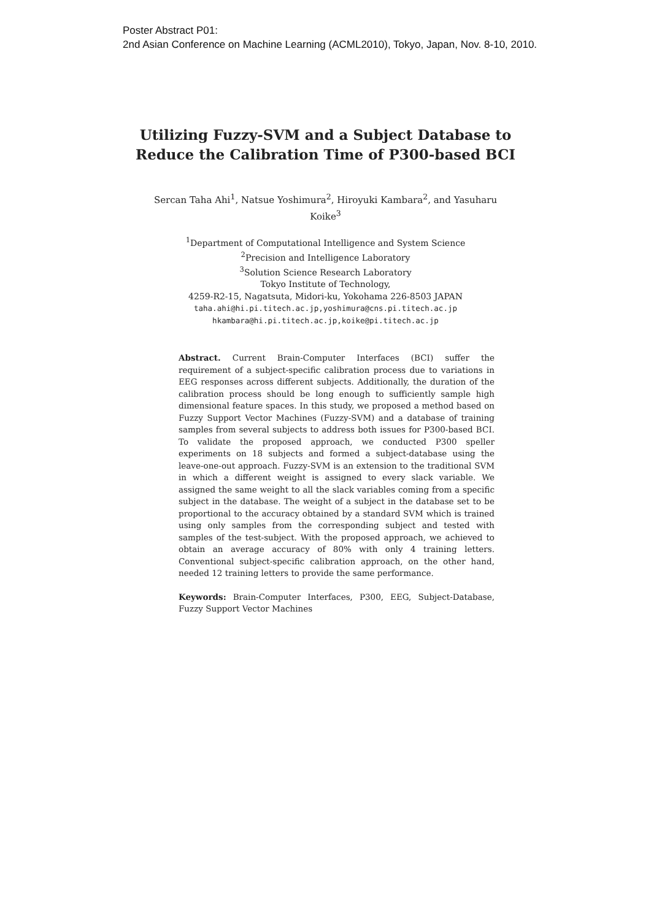Poster Abstract P01:
2nd Asian Conference on Machine Learning (ACML2010), Tokyo, Japan, Nov. 8-10, 2010.
Utilizing Fuzzy-SVM and a Subject Database to
Reduce the Calibration Time of P300-based BCI
Sercan Taha Ahi<sup>1</sup>, Natsue Yoshimura<sup>2</sup>, Hiroyuki Kambara<sup>2</sup>, and Yasuharu Koike<sup>3</sup>
<sup>1</sup> Department of Computational Intelligence and System Science
<sup>2</sup> Precision and Intelligence Laboratory
<sup>3</sup> Solution Science Research Laboratory
Tokyo Institute of Technology,
4259-R2-15, Nagatsuta, Midori-ku, Yokohama 226-8503 JAPAN
taha.ahi@hi.pi.titech.ac.jp,yoshimura@cns.pi.titech.ac.jp
hkambara@hi.pi.titech.ac.jp,koike@pi.titech.ac.jp
Abstract. Current Brain-Computer Interfaces (BCI) suffer the requirement of a subject-specific calibration process due to variations in EEG responses across different subjects. Additionally, the duration of the calibration process should be long enough to sufficiently sample high dimensional feature spaces. In this study, we proposed a method based on Fuzzy Support Vector Machines (Fuzzy-SVM) and a database of training samples from several subjects to address both issues for P300-based BCI. To validate the proposed approach, we conducted P300 speller experiments on 18 subjects and formed a subject-database using the leave-one-out approach. Fuzzy-SVM is an extension to the traditional SVM in which a different weight is assigned to every slack variable. We assigned the same weight to all the slack variables coming from a specific subject in the database. The weight of a subject in the database set to be proportional to the accuracy obtained by a standard SVM which is trained using only samples from the corresponding subject and tested with samples of the test-subject. With the proposed approach, we achieved to obtain an average accuracy of 80% with only 4 training letters. Conventional subject-specific calibration approach, on the other hand, needed 12 training letters to provide the same performance.
Keywords: Brain-Computer Interfaces, P300, EEG, Subject-Database, Fuzzy Support Vector Machines